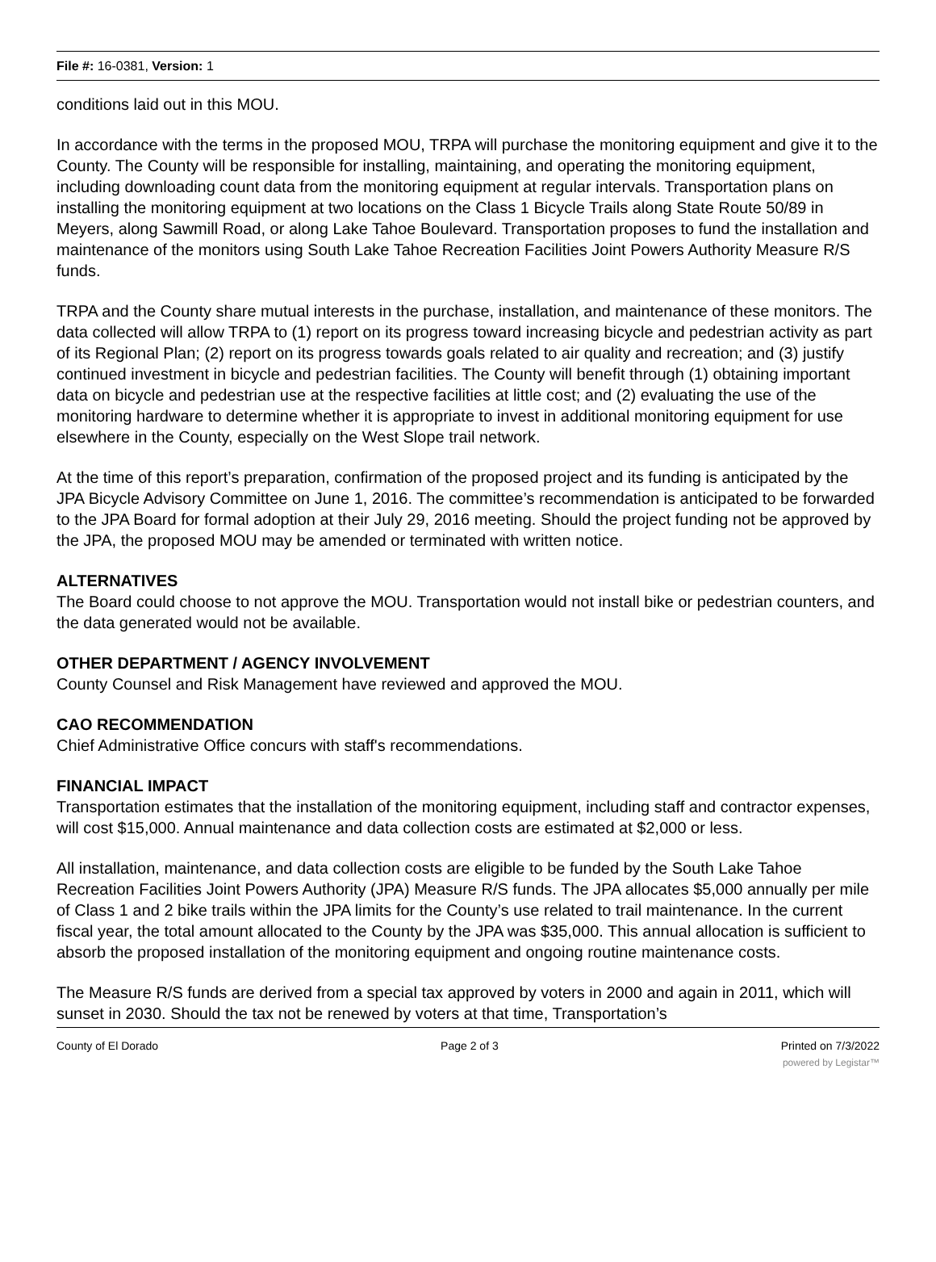File #: 16-0381, Version: 1
conditions laid out in this MOU.
In accordance with the terms in the proposed MOU, TRPA will purchase the monitoring equipment and give it to the County. The County will be responsible for installing, maintaining, and operating the monitoring equipment, including downloading count data from the monitoring equipment at regular intervals. Transportation plans on installing the monitoring equipment at two locations on the Class 1 Bicycle Trails along State Route 50/89 in Meyers, along Sawmill Road, or along Lake Tahoe Boulevard. Transportation proposes to fund the installation and maintenance of the monitors using South Lake Tahoe Recreation Facilities Joint Powers Authority Measure R/S funds.
TRPA and the County share mutual interests in the purchase, installation, and maintenance of these monitors. The data collected will allow TRPA to (1) report on its progress toward increasing bicycle and pedestrian activity as part of its Regional Plan; (2) report on its progress towards goals related to air quality and recreation; and (3) justify continued investment in bicycle and pedestrian facilities. The County will benefit through (1) obtaining important data on bicycle and pedestrian use at the respective facilities at little cost; and (2) evaluating the use of the monitoring hardware to determine whether it is appropriate to invest in additional monitoring equipment for use elsewhere in the County, especially on the West Slope trail network.
At the time of this report’s preparation, confirmation of the proposed project and its funding is anticipated by the JPA Bicycle Advisory Committee on June 1, 2016. The committee’s recommendation is anticipated to be forwarded to the JPA Board for formal adoption at their July 29, 2016 meeting. Should the project funding not be approved by the JPA, the proposed MOU may be amended or terminated with written notice.
ALTERNATIVES
The Board could choose to not approve the MOU. Transportation would not install bike or pedestrian counters, and the data generated would not be available.
OTHER DEPARTMENT / AGENCY INVOLVEMENT
County Counsel and Risk Management have reviewed and approved the MOU.
CAO RECOMMENDATION
Chief Administrative Office concurs with staff's recommendations.
FINANCIAL IMPACT
Transportation estimates that the installation of the monitoring equipment, including staff and contractor expenses, will cost $15,000. Annual maintenance and data collection costs are estimated at $2,000 or less.
All installation, maintenance, and data collection costs are eligible to be funded by the South Lake Tahoe Recreation Facilities Joint Powers Authority (JPA) Measure R/S funds. The JPA allocates $5,000 annually per mile of Class 1 and 2 bike trails within the JPA limits for the County’s use related to trail maintenance. In the current fiscal year, the total amount allocated to the County by the JPA was $35,000. This annual allocation is sufficient to absorb the proposed installation of the monitoring equipment and ongoing routine maintenance costs.
The Measure R/S funds are derived from a special tax approved by voters in 2000 and again in 2011, which will sunset in 2030. Should the tax not be renewed by voters at that time, Transportation’s
County of El Dorado Page 2 of 3 Printed on 7/3/2022
powered by Legistar™